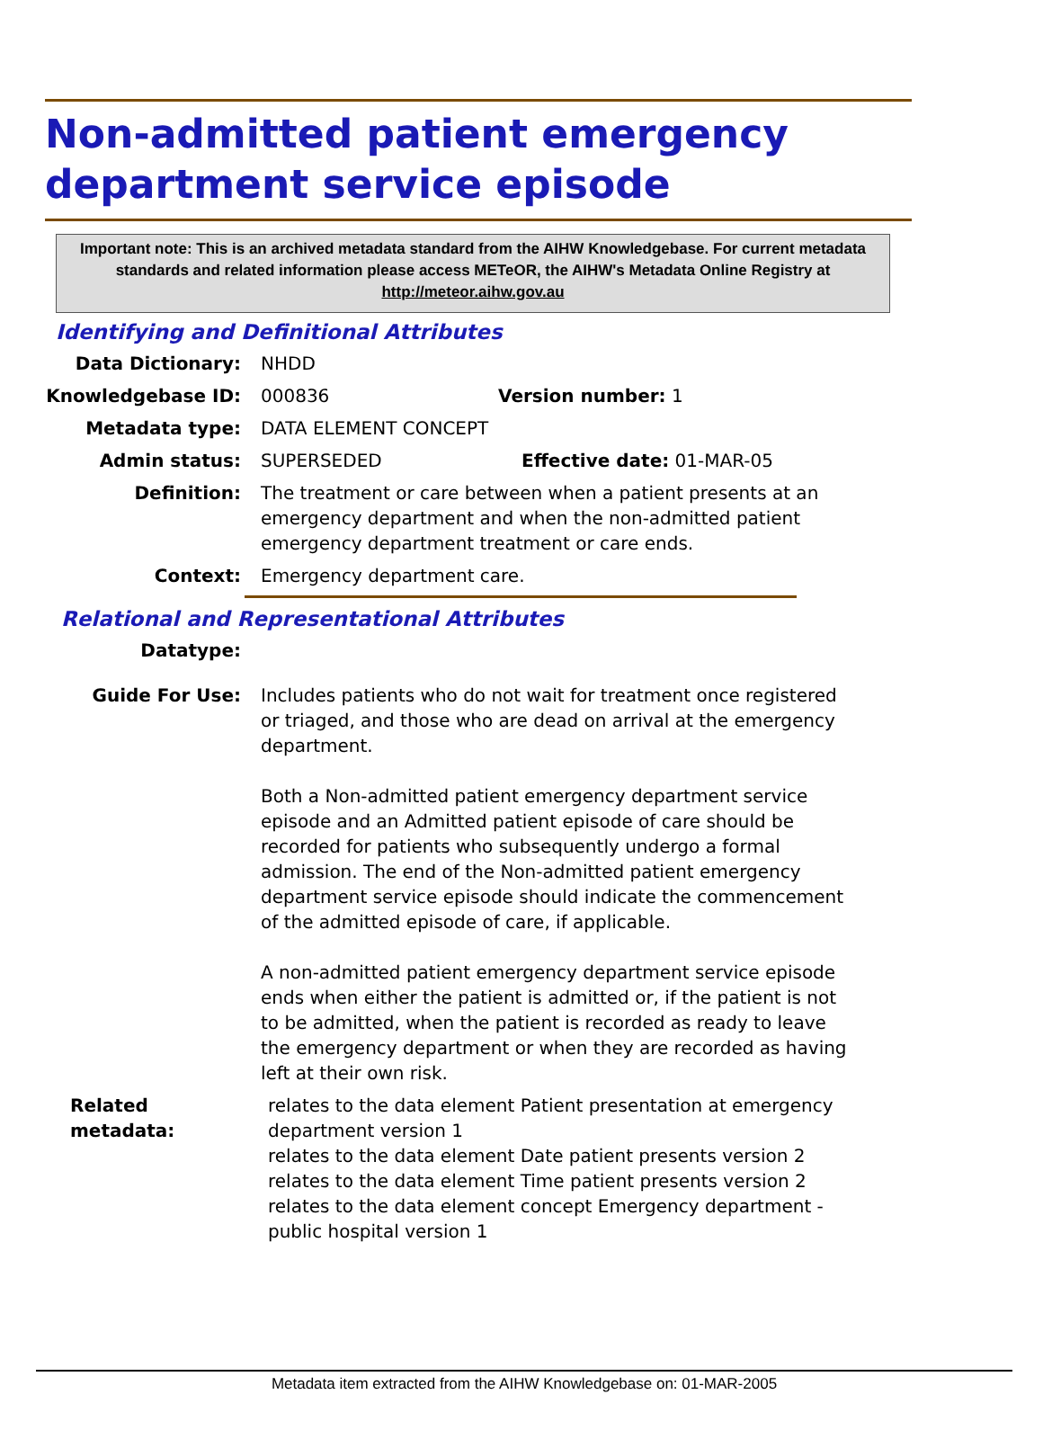Non-admitted patient emergency department service episode
Important note: This is an archived metadata standard from the AIHW Knowledgebase. For current metadata standards and related information please access METeOR, the AIHW's Metadata Online Registry at http://meteor.aihw.gov.au
Identifying and Definitional Attributes
Data Dictionary: NHDD
Knowledgebase ID: 000836 Version number: 1
Metadata type: DATA ELEMENT CONCEPT
Admin status: SUPERSEDED Effective date: 01-MAR-05
Definition: The treatment or care between when a patient presents at an emergency department and when the non-admitted patient emergency department treatment or care ends.
Context: Emergency department care.
Relational and Representational Attributes
Datatype:
Guide For Use: Includes patients who do not wait for treatment once registered or triaged, and those who are dead on arrival at the emergency department.
Both a Non-admitted patient emergency department service episode and an Admitted patient episode of care should be recorded for patients who subsequently undergo a formal admission. The end of the Non-admitted patient emergency department service episode should indicate the commencement of the admitted episode of care, if applicable.
A non-admitted patient emergency department service episode ends when either the patient is admitted or, if the patient is not to be admitted, when the patient is recorded as ready to leave the emergency department or when they are recorded as having left at their own risk.
Related metadata:
relates to the data element Patient presentation at emergency department version 1
relates to the data element Date patient presents version 2
relates to the data element Time patient presents version 2
relates to the data element concept Emergency department - public hospital version 1
Metadata item extracted from the AIHW Knowledgebase on: 01-MAR-2005